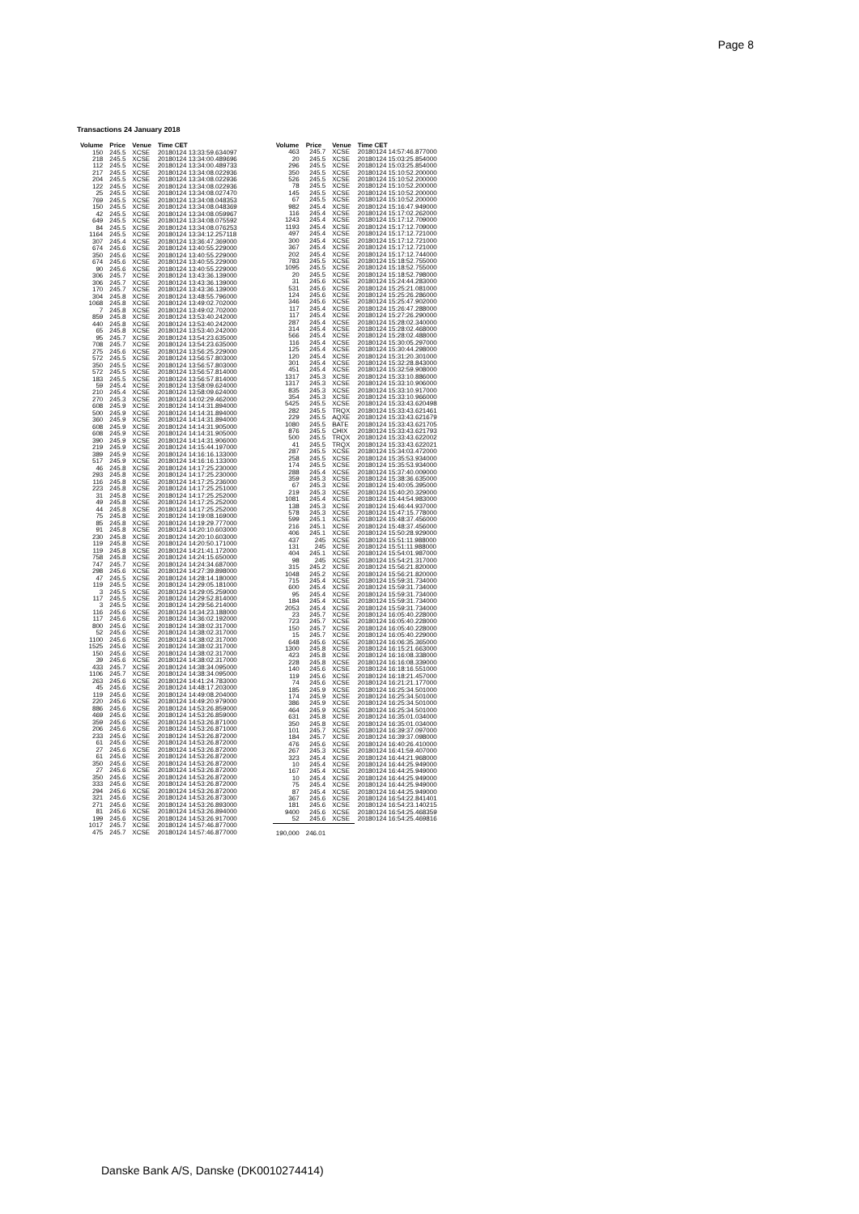Page 8
Transactions 24 January 2018
| Volume | Price | Venue | Time CET |
| --- | --- | --- | --- |
| 150 | 245.5 | XCSE | 20180124 13:33:59.634097 |
| 218 | 245.5 | XCSE | 20180124 13:34:00.489696 |
| 112 | 245.5 | XCSE | 20180124 13:34:00.489733 |
| 217 | 245.5 | XCSE | 20180124 13:34:08.022936 |
| 204 | 245.5 | XCSE | 20180124 13:34:08.022936 |
| 122 | 245.5 | XCSE | 20180124 13:34:08.022936 |
| 25 | 245.5 | XCSE | 20180124 13:34:08.027470 |
| 769 | 245.5 | XCSE | 20180124 13:34:08.048353 |
| 150 | 245.5 | XCSE | 20180124 13:34:08.048369 |
| 42 | 245.5 | XCSE | 20180124 13:34:08.059967 |
| 649 | 245.5 | XCSE | 20180124 13:34:08.075592 |
| 84 | 245.5 | XCSE | 20180124 13:34:08.076253 |
| 1164 | 245.5 | XCSE | 20180124 13:34:12.257118 |
| 307 | 245.4 | XCSE | 20180124 13:36:47.369000 |
| 674 | 245.6 | XCSE | 20180124 13:40:55.229000 |
| 350 | 245.6 | XCSE | 20180124 13:40:55.229000 |
| 674 | 245.6 | XCSE | 20180124 13:40:55.229000 |
| 90 | 245.6 | XCSE | 20180124 13:40:55.229000 |
| 306 | 245.7 | XCSE | 20180124 13:43:36.139000 |
| 306 | 245.7 | XCSE | 20180124 13:43:36.139000 |
| 170 | 245.7 | XCSE | 20180124 13:43:36.139000 |
| 304 | 245.8 | XCSE | 20180124 13:48:55.796000 |
| 1068 | 245.8 | XCSE | 20180124 13:49:02.702000 |
| 7 | 245.8 | XCSE | 20180124 13:49:02.702000 |
| 859 | 245.8 | XCSE | 20180124 13:53:40.242000 |
| 440 | 245.8 | XCSE | 20180124 13:53:40.242000 |
| 65 | 245.8 | XCSE | 20180124 13:53:40.242000 |
| 95 | 245.7 | XCSE | 20180124 13:54:23.635000 |
| 708 | 245.7 | XCSE | 20180124 13:54:23.635000 |
| 275 | 245.6 | XCSE | 20180124 13:56:25.229000 |
| 572 | 245.5 | XCSE | 20180124 13:56:57.803000 |
| 350 | 245.5 | XCSE | 20180124 13:56:57.803000 |
| 572 | 245.5 | XCSE | 20180124 13:56:57.814000 |
| 183 | 245.5 | XCSE | 20180124 13:56:57.814000 |
| 59 | 245.4 | XCSE | 20180124 13:58:09.624000 |
| 210 | 245.4 | XCSE | 20180124 13:58:09.624000 |
| 270 | 245.3 | XCSE | 20180124 14:02:29.462000 |
| 608 | 245.9 | XCSE | 20180124 14:14:31.894000 |
| 500 | 245.9 | XCSE | 20180124 14:14:31.894000 |
| 360 | 245.9 | XCSE | 20180124 14:14:31.894000 |
| 608 | 245.9 | XCSE | 20180124 14:14:31.905000 |
| 608 | 245.9 | XCSE | 20180124 14:14:31.905000 |
| 390 | 245.9 | XCSE | 20180124 14:14:31.906000 |
| 219 | 245.9 | XCSE | 20180124 14:15:44.197000 |
| 389 | 245.9 | XCSE | 20180124 14:16:16.133000 |
| 517 | 245.9 | XCSE | 20180124 14:16:16.133000 |
| 46 | 245.8 | XCSE | 20180124 14:17:25.230000 |
| 293 | 245.8 | XCSE | 20180124 14:17:25.230000 |
| 116 | 245.8 | XCSE | 20180124 14:17:25.236000 |
| 223 | 245.8 | XCSE | 20180124 14:17:25.251000 |
| 31 | 245.8 | XCSE | 20180124 14:17:25.252000 |
| 49 | 245.8 | XCSE | 20180124 14:17:25.252000 |
| 44 | 245.8 | XCSE | 20180124 14:17:25.252000 |
| 75 | 245.8 | XCSE | 20180124 14:19:08.169000 |
| 85 | 245.8 | XCSE | 20180124 14:19:29.777000 |
| 91 | 245.8 | XCSE | 20180124 14:20:10.603000 |
| 230 | 245.8 | XCSE | 20180124 14:20:10.603000 |
| 119 | 245.8 | XCSE | 20180124 14:20:50.171000 |
| 119 | 245.8 | XCSE | 20180124 14:21:41.172000 |
| 758 | 245.8 | XCSE | 20180124 14:24:15.650000 |
| 747 | 245.7 | XCSE | 20180124 14:24:34.687000 |
| 298 | 245.6 | XCSE | 20180124 14:27:39.898000 |
| 47 | 245.5 | XCSE | 20180124 14:28:14.180000 |
| 119 | 245.5 | XCSE | 20180124 14:29:05.181000 |
| 3 | 245.5 | XCSE | 20180124 14:29:05.259000 |
| 117 | 245.5 | XCSE | 20180124 14:29:52.814000 |
| 3 | 245.5 | XCSE | 20180124 14:29:56.214000 |
| 116 | 245.6 | XCSE | 20180124 14:34:23.188000 |
| 117 | 245.6 | XCSE | 20180124 14:36:02.192000 |
| 800 | 245.6 | XCSE | 20180124 14:38:02.317000 |
| 52 | 245.6 | XCSE | 20180124 14:38:02.317000 |
| 1100 | 245.6 | XCSE | 20180124 14:38:02.317000 |
| 1525 | 245.6 | XCSE | 20180124 14:38:02.317000 |
| 150 | 245.6 | XCSE | 20180124 14:38:02.317000 |
| 39 | 245.6 | XCSE | 20180124 14:38:02.317000 |
| 433 | 245.7 | XCSE | 20180124 14:38:34.095000 |
| 1106 | 245.7 | XCSE | 20180124 14:38:34.095000 |
| 263 | 245.6 | XCSE | 20180124 14:41:24.783000 |
| 45 | 245.6 | XCSE | 20180124 14:48:17.203000 |
| 119 | 245.6 | XCSE | 20180124 14:49:08.204000 |
| 220 | 245.6 | XCSE | 20180124 14:49:20.979000 |
| 886 | 245.6 | XCSE | 20180124 14:53:26.859000 |
| 469 | 245.6 | XCSE | 20180124 14:53:26.859000 |
| 359 | 245.6 | XCSE | 20180124 14:53:26.871000 |
| 206 | 245.6 | XCSE | 20180124 14:53:26.871000 |
| 233 | 245.6 | XCSE | 20180124 14:53:26.872000 |
| 61 | 245.6 | XCSE | 20180124 14:53:26.872000 |
| 27 | 245.6 | XCSE | 20180124 14:53:26.872000 |
| 61 | 245.6 | XCSE | 20180124 14:53:26.872000 |
| 350 | 245.6 | XCSE | 20180124 14:53:26.872000 |
| 27 | 245.6 | XCSE | 20180124 14:53:26.872000 |
| 350 | 245.6 | XCSE | 20180124 14:53:26.872000 |
| 333 | 245.6 | XCSE | 20180124 14:53:26.872000 |
| 294 | 245.6 | XCSE | 20180124 14:53:26.872000 |
| 321 | 245.6 | XCSE | 20180124 14:53:26.873000 |
| 271 | 245.6 | XCSE | 20180124 14:53:26.893000 |
| 81 | 245.6 | XCSE | 20180124 14:53:26.894000 |
| 199 | 245.6 | XCSE | 20180124 14:53:26.917000 |
| 1017 | 245.7 | XCSE | 20180124 14:57:46.877000 |
| 475 | 245.7 | XCSE | 20180124 14:57:46.877000 |
| Volume | Price | Venue | Time CET |
| --- | --- | --- | --- |
| 463 | 245.7 | XCSE | 20180124 14:57:46.877000 |
| 20 | 245.5 | XCSE | 20180124 15:03:25.854000 |
| 296 | 245.5 | XCSE | 20180124 15:03:25.854000 |
| 350 | 245.5 | XCSE | 20180124 15:10:52.200000 |
| 526 | 245.5 | XCSE | 20180124 15:10:52.200000 |
| 78 | 245.5 | XCSE | 20180124 15:10:52.200000 |
| 145 | 245.5 | XCSE | 20180124 15:10:52.200000 |
| 67 | 245.5 | XCSE | 20180124 15:10:52.200000 |
| 982 | 245.4 | XCSE | 20180124 15:16:47.949000 |
| 116 | 245.4 | XCSE | 20180124 15:17:02.262000 |
| 1243 | 245.4 | XCSE | 20180124 15:17:12.709000 |
| 1193 | 245.4 | XCSE | 20180124 15:17:12.709000 |
| 497 | 245.4 | XCSE | 20180124 15:17:12.721000 |
| 300 | 245.4 | XCSE | 20180124 15:17:12.721000 |
| 367 | 245.4 | XCSE | 20180124 15:17:12.721000 |
| 202 | 245.4 | XCSE | 20180124 15:17:12.744000 |
| 783 | 245.5 | XCSE | 20180124 15:18:52.755000 |
| 1095 | 245.5 | XCSE | 20180124 15:18:52.755000 |
| 20 | 245.5 | XCSE | 20180124 15:18:52.798000 |
| 31 | 245.6 | XCSE | 20180124 15:24:44.283000 |
| 531 | 245.6 | XCSE | 20180124 15:25:21.081000 |
| 124 | 245.6 | XCSE | 20180124 15:25:26.286000 |
| 346 | 245.6 | XCSE | 20180124 15:25:47.902000 |
| 117 | 245.4 | XCSE | 20180124 15:26:47.288000 |
| 117 | 245.4 | XCSE | 20180124 15:27:26.290000 |
| 287 | 245.4 | XCSE | 20180124 15:28:02.340000 |
| 314 | 245.4 | XCSE | 20180124 15:28:02.468000 |
| 566 | 245.4 | XCSE | 20180124 15:28:02.488000 |
| 116 | 245.4 | XCSE | 20180124 15:30:05.297000 |
| 125 | 245.4 | XCSE | 20180124 15:30:44.298000 |
| 120 | 245.4 | XCSE | 20180124 15:31:20.301000 |
| 301 | 245.4 | XCSE | 20180124 15:32:28.843000 |
| 451 | 245.4 | XCSE | 20180124 15:32:59.908000 |
| 1317 | 245.3 | XCSE | 20180124 15:33:10.886000 |
| 1317 | 245.3 | XCSE | 20180124 15:33:10.906000 |
| 835 | 245.3 | XCSE | 20180124 15:33:10.917000 |
| 354 | 245.3 | XCSE | 20180124 15:33:10.966000 |
| 5425 | 245.5 | XCSE | 20180124 15:33:43.620498 |
| 282 | 245.5 | TRQX | 20180124 15:33:43.621461 |
| 229 | 245.5 | AQXE | 20180124 15:33:43.621679 |
| 1080 | 245.5 | BATE | 20180124 15:33:43.621705 |
| 876 | 245.5 | CHIX | 20180124 15:33:43.621793 |
| 500 | 245.5 | TRQX | 20180124 15:33:43.622002 |
| 41 | 245.5 | TRQX | 20180124 15:33:43.622021 |
| 287 | 245.5 | XCSE | 20180124 15:34:03.472000 |
| 258 | 245.5 | XCSE | 20180124 15:35:53.934000 |
| 174 | 245.5 | XCSE | 20180124 15:35:53.934000 |
| 288 | 245.4 | XCSE | 20180124 15:37:40.009000 |
| 359 | 245.3 | XCSE | 20180124 15:38:36.635000 |
| 67 | 245.3 | XCSE | 20180124 15:40:05.395000 |
| 219 | 245.3 | XCSE | 20180124 15:40:20.329000 |
| 1081 | 245.4 | XCSE | 20180124 15:44:54.983000 |
| 138 | 245.3 | XCSE | 20180124 15:46:44.937000 |
| 578 | 245.3 | XCSE | 20180124 15:47:15.778000 |
| 599 | 245.1 | XCSE | 20180124 15:48:37.456000 |
| 216 | 245.1 | XCSE | 20180124 15:48:37.456000 |
| 406 | 245.1 | XCSE | 20180124 15:50:28.929000 |
| 437 | 245 | XCSE | 20180124 15:51:11.988000 |
| 131 | 245 | XCSE | 20180124 15:51:11.988000 |
| 404 | 245.1 | XCSE | 20180124 15:54:01.987000 |
| 98 | 245 | XCSE | 20180124 15:54:21.317000 |
| 315 | 245.2 | XCSE | 20180124 15:56:21.820000 |
| 1048 | 245.2 | XCSE | 20180124 15:56:21.820000 |
| 715 | 245.4 | XCSE | 20180124 15:59:31.734000 |
| 600 | 245.4 | XCSE | 20180124 15:59:31.734000 |
| 95 | 245.4 | XCSE | 20180124 15:59:31.734000 |
| 184 | 245.4 | XCSE | 20180124 15:59:31.734000 |
| 2053 | 245.4 | XCSE | 20180124 15:59:31.734000 |
| 23 | 245.7 | XCSE | 20180124 16:05:40.228000 |
| 723 | 245.7 | XCSE | 20180124 16:05:40.228000 |
| 150 | 245.7 | XCSE | 20180124 16:05:40.228000 |
| 15 | 245.7 | XCSE | 20180124 16:05:40.229000 |
| 648 | 245.6 | XCSE | 20180124 16:06:35.365000 |
| 1300 | 245.8 | XCSE | 20180124 16:15:21.663000 |
| 423 | 245.8 | XCSE | 20180124 16:16:08.338000 |
| 228 | 245.8 | XCSE | 20180124 16:16:08.339000 |
| 140 | 245.6 | XCSE | 20180124 16:18:16.551000 |
| 119 | 245.6 | XCSE | 20180124 16:18:21.457000 |
| 74 | 245.6 | XCSE | 20180124 16:21:21.177000 |
| 185 | 245.9 | XCSE | 20180124 16:25:34.501000 |
| 174 | 245.9 | XCSE | 20180124 16:25:34.501000 |
| 386 | 245.9 | XCSE | 20180124 16:25:34.501000 |
| 464 | 245.9 | XCSE | 20180124 16:25:34.501000 |
| 631 | 245.8 | XCSE | 20180124 16:35:01.034000 |
| 350 | 245.8 | XCSE | 20180124 16:35:01.034000 |
| 101 | 245.7 | XCSE | 20180124 16:39:37.097000 |
| 184 | 245.7 | XCSE | 20180124 16:39:37.098000 |
| 476 | 245.6 | XCSE | 20180124 16:40:26.410000 |
| 267 | 245.3 | XCSE | 20180124 16:41:59.407000 |
| 323 | 245.4 | XCSE | 20180124 16:44:21.968000 |
| 10 | 245.4 | XCSE | 20180124 16:44:25.949000 |
| 167 | 245.4 | XCSE | 20180124 16:44:25.949000 |
| 10 | 245.4 | XCSE | 20180124 16:44:25.949000 |
| 75 | 245.4 | XCSE | 20180124 16:44:25.949000 |
| 87 | 245.4 | XCSE | 20180124 16:44:25.949000 |
| 367 | 245.6 | XCSE | 20180124 16:54:22.841401 |
| 181 | 245.6 | XCSE | 20180124 16:54:23.140215 |
| 9400 | 245.6 | XCSE | 20180124 16:54:25.468359 |
| 52 | 245.6 | XCSE | 20180124 16:54:25.469816 |
| 190,000 | 246.01 | | |
Danske Bank A/S, Danske (DK0010274414)